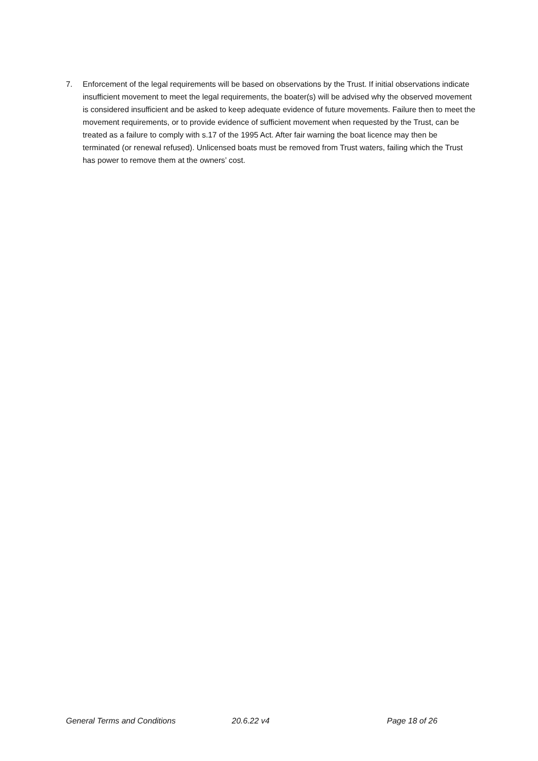7. Enforcement of the legal requirements will be based on observations by the Trust. If initial observations indicate insufficient movement to meet the legal requirements, the boater(s) will be advised why the observed movement is considered insufficient and be asked to keep adequate evidence of future movements. Failure then to meet the movement requirements, or to provide evidence of sufficient movement when requested by the Trust, can be treated as a failure to comply with s.17 of the 1995 Act. After fair warning the boat licence may then be terminated (or renewal refused). Unlicensed boats must be removed from Trust waters, failing which the Trust has power to remove them at the owners’ cost.
General Terms and Conditions 20.6.22 v4 Page 18 of 26